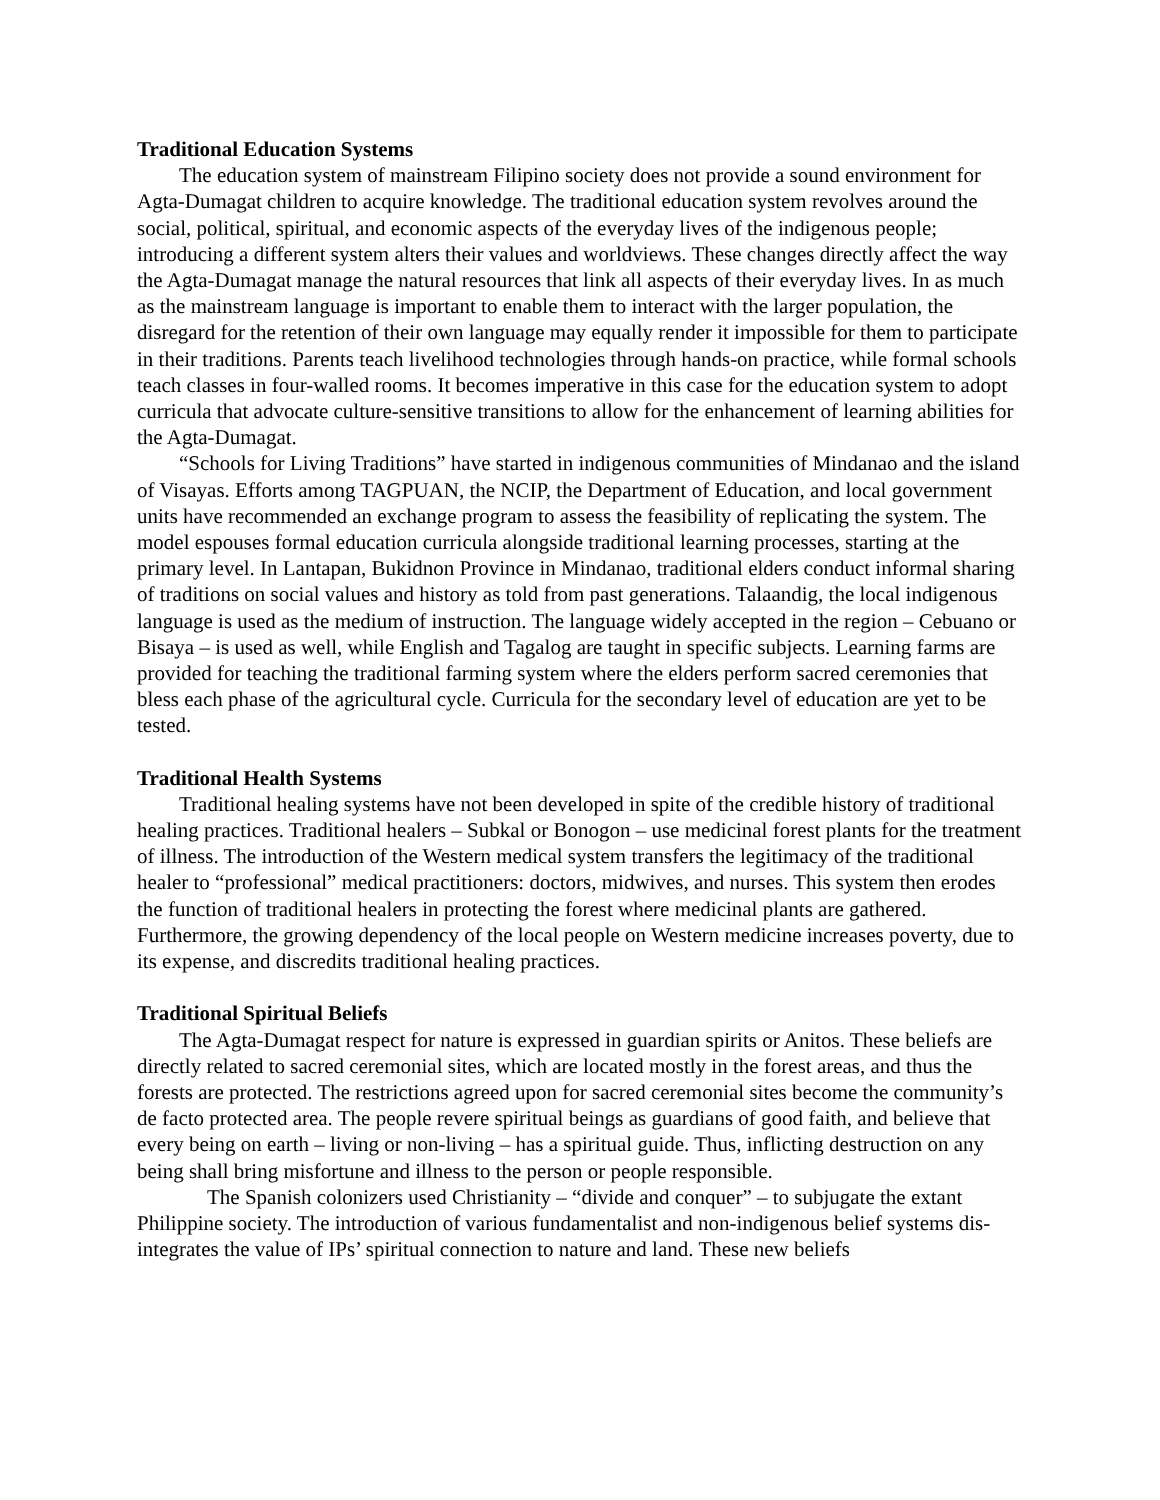Traditional Education Systems
The education system of mainstream Filipino society does not provide a sound environment for Agta-Dumagat children to acquire knowledge. The traditional education system revolves around the social, political, spiritual, and economic aspects of the everyday lives of the indigenous people; introducing a different system alters their values and worldviews. These changes directly affect the way the Agta-Dumagat manage the natural resources that link all aspects of their everyday lives. In as much as the mainstream language is important to enable them to interact with the larger population, the disregard for the retention of their own language may equally render it impossible for them to participate in their traditions. Parents teach livelihood technologies through hands-on practice, while formal schools teach classes in four-walled rooms. It becomes imperative in this case for the education system to adopt curricula that advocate culture-sensitive transitions to allow for the enhancement of learning abilities for the Agta-Dumagat.
“Schools for Living Traditions” have started in indigenous communities of Mindanao and the island of Visayas. Efforts among TAGPUAN, the NCIP, the Department of Education, and local government units have recommended an exchange program to assess the feasibility of replicating the system. The model espouses formal education curricula alongside traditional learning processes, starting at the primary level. In Lantapan, Bukidnon Province in Mindanao, traditional elders conduct informal sharing of traditions on social values and history as told from past generations. Talaandig, the local indigenous language is used as the medium of instruction. The language widely accepted in the region – Cebuano or Bisaya – is used as well, while English and Tagalog are taught in specific subjects. Learning farms are provided for teaching the traditional farming system where the elders perform sacred ceremonies that bless each phase of the agricultural cycle. Curricula for the secondary level of education are yet to be tested.
Traditional Health Systems
Traditional healing systems have not been developed in spite of the credible history of traditional healing practices. Traditional healers – Subkal or Bonogon – use medicinal forest plants for the treatment of illness. The introduction of the Western medical system transfers the legitimacy of the traditional healer to “professional” medical practitioners: doctors, midwives, and nurses. This system then erodes the function of traditional healers in protecting the forest where medicinal plants are gathered. Furthermore, the growing dependency of the local people on Western medicine increases poverty, due to its expense, and discredits traditional healing practices.
Traditional Spiritual Beliefs
The Agta-Dumagat respect for nature is expressed in guardian spirits or Anitos. These beliefs are directly related to sacred ceremonial sites, which are located mostly in the forest areas, and thus the forests are protected. The restrictions agreed upon for sacred ceremonial sites become the community’s de facto protected area. The people revere spiritual beings as guardians of good faith, and believe that every being on earth – living or non-living – has a spiritual guide. Thus, inflicting destruction on any being shall bring misfortune and illness to the person or people responsible.
The Spanish colonizers used Christianity – “divide and conquer” – to subjugate the extant Philippine society. The introduction of various fundamentalist and non-indigenous belief systems dis-integrates the value of IPs’ spiritual connection to nature and land. These new beliefs